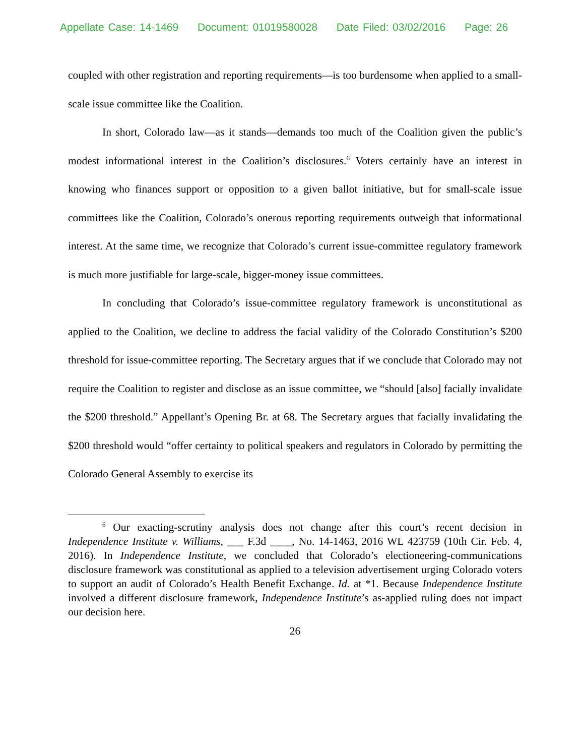Appellate Case: 14-1469 Document: 01019580028 Date Filed: 03/02/2016 Page: 26
coupled with other registration and reporting requirements—is too burdensome when applied to a small-scale issue committee like the Coalition.
In short, Colorado law—as it stands—demands too much of the Coalition given the public’s modest informational interest in the Coalition’s disclosures.<sup>6</sup> Voters certainly have an interest in knowing who finances support or opposition to a given ballot initiative, but for small-scale issue committees like the Coalition, Colorado’s onerous reporting requirements outweigh that informational interest. At the same time, we recognize that Colorado’s current issue-committee regulatory framework is much more justifiable for large-scale, bigger-money issue committees.
In concluding that Colorado’s issue-committee regulatory framework is unconstitutional as applied to the Coalition, we decline to address the facial validity of the Colorado Constitution’s $200 threshold for issue-committee reporting. The Secretary argues that if we conclude that Colorado may not require the Coalition to register and disclose as an issue committee, we “should [also] facially invalidate the $200 threshold.” Appellant’s Opening Br. at 68. The Secretary argues that facially invalidating the $200 threshold would “offer certainty to political speakers and regulators in Colorado by permitting the Colorado General Assembly to exercise its
<sup>6</sup> Our exacting-scrutiny analysis does not change after this court’s recent decision in Independence Institute v. Williams, ___ F.3d ____, No. 14-1463, 2016 WL 423759 (10th Cir. Feb. 4, 2016). In Independence Institute, we concluded that Colorado’s electioneering-communications disclosure framework was constitutional as applied to a television advertisement urging Colorado voters to support an audit of Colorado’s Health Benefit Exchange. Id. at *1. Because Independence Institute involved a different disclosure framework, Independence Institute’s as-applied ruling does not impact our decision here.
26